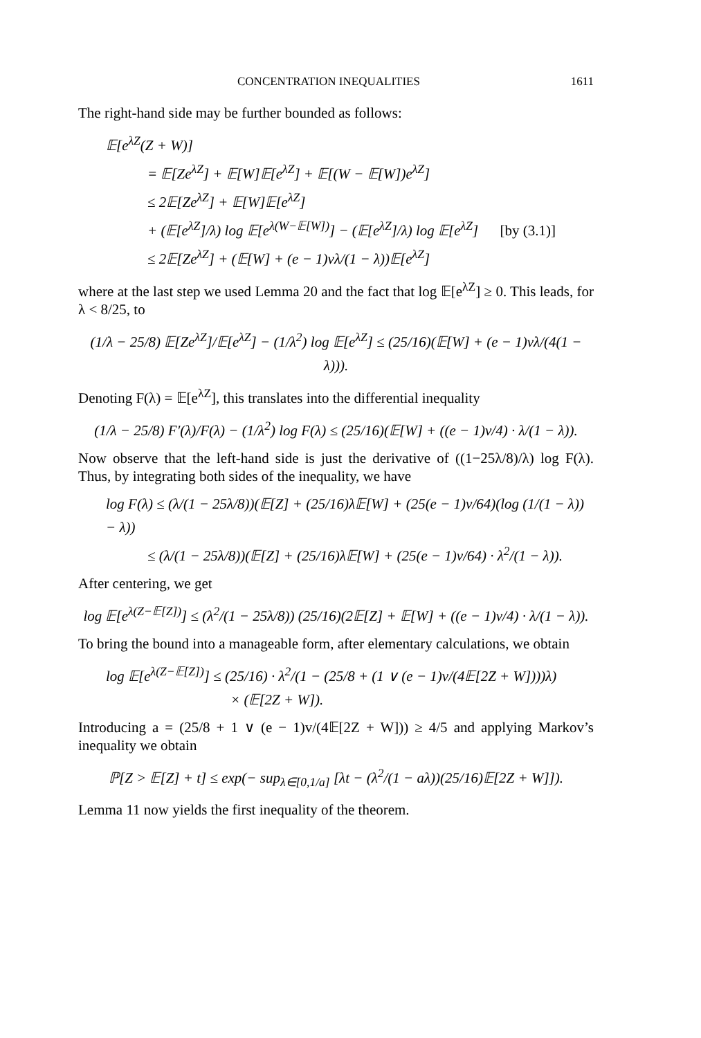CONCENTRATION INEQUALITIES 1611
The right-hand side may be further bounded as follows:
𝔼[e<sup>λZ</sup>(Z + W)]
= 𝔼[Ze<sup>λZ</sup>] + 𝔼[W]𝔼[e<sup>λZ</sup>] + 𝔼[(W − 𝔼[W])e<sup>λZ</sup>]
≤ 2𝔼[Ze<sup>λZ</sup>] + 𝔼[W]𝔼[e<sup>λZ</sup>]
+ (𝔼[e<sup>λZ</sup>]/λ) log 𝔼[e<sup>λ(W−𝔼[W])</sup>] − (𝔼[e<sup>λZ</sup>]/λ) log 𝔼[e<sup>λZ</sup>] [by (3.1)]
≤ 2𝔼[Ze<sup>λZ</sup>] + (𝔼[W] + (e − 1)vλ/(1 − λ))𝔼[e<sup>λZ</sup>]
where at the last step we used Lemma 20 and the fact that log 𝔼[e<sup>λZ</sup>] ≥ 0. This leads, for λ < 8/25, to
(1/λ − 25/8) 𝔼[Ze<sup>λZ</sup>]/𝔼[e<sup>λZ</sup>] − (1/λ<sup>2</sup>) log 𝔼[e<sup>λZ</sup>] ≤ (25/16)(𝔼[W] + (e − 1)vλ/(4(1 − λ))).
Denoting F(λ) = 𝔼[e<sup>λZ</sup>], this translates into the differential inequality
(1/λ − 25/8) F′(λ)/F(λ) − (1/λ<sup>2</sup>) log F(λ) ≤ (25/16)(𝔼[W] + ((e − 1)v/4) · λ/(1 − λ)).
Now observe that the left-hand side is just the derivative of ((1−25λ/8)/λ) log F(λ). Thus, by integrating both sides of the inequality, we have
log F(λ) ≤ (λ/(1 − 25λ/8))(𝔼[Z] + (25/16)λ𝔼[W] + (25(e − 1)v/64)(log (1/(1 − λ)) − λ))
≤ (λ/(1 − 25λ/8))(𝔼[Z] + (25/16)λ𝔼[W] + (25(e − 1)v/64) · λ<sup>2</sup>/(1 − λ)).
After centering, we get
log 𝔼[e<sup>λ(Z−𝔼[Z])</sup>] ≤ (λ<sup>2</sup>/(1 − 25λ/8)) (25/16)(2𝔼[Z] + 𝔼[W] + ((e − 1)v/4) · λ/(1 − λ)).
To bring the bound into a manageable form, after elementary calculations, we obtain
log 𝔼[e<sup>λ(Z−𝔼[Z])</sup>] ≤ (25/16) · λ<sup>2</sup>/(1 − (25/8 + (1 ∨ (e − 1)v/(4𝔼[2Z + W])))λ)
× (𝔼[2Z + W]).
Introducing a = (25/8 + 1 ∨ (e − 1)v/(4𝔼[2Z + W])) ≥ 4/5 and applying Markov’s inequality we obtain
ℙ[Z > 𝔼[Z] + t] ≤ exp(− sup<sub>λ∈[0,1/a]</sub> [λt − (λ<sup>2</sup>/(1 − aλ))(25/16)𝔼[2Z + W]]).
Lemma 11 now yields the first inequality of the theorem.